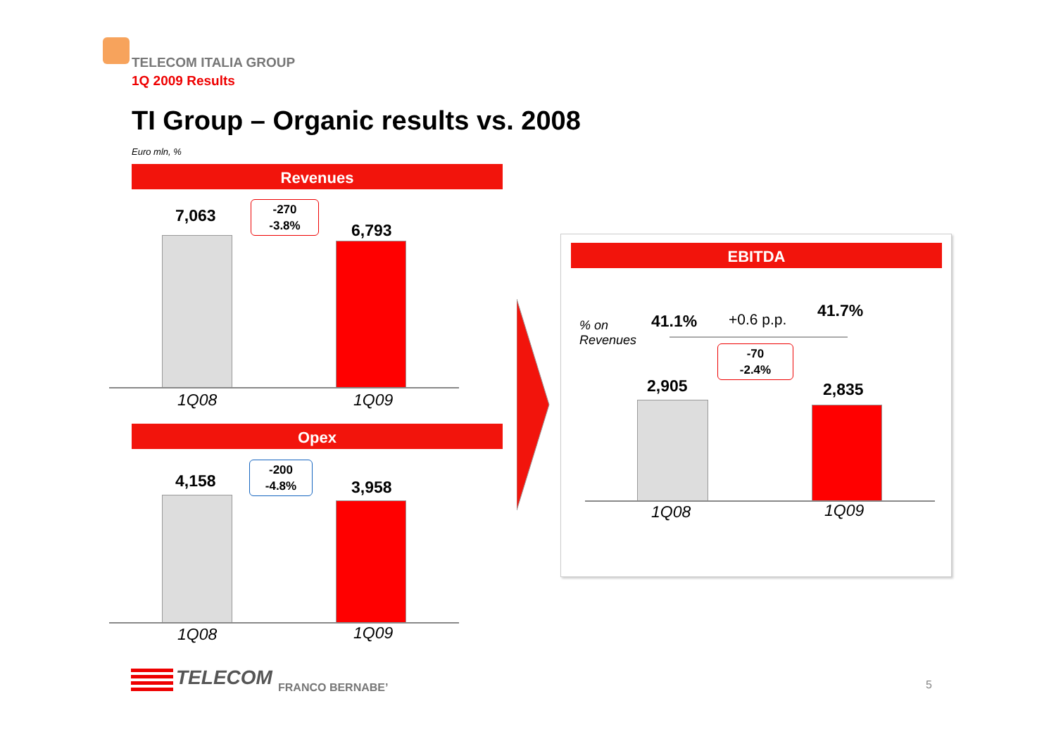TELECOM ITALIA GROUP
1Q 2009 Results
TI Group – Organic results vs. 2008
Euro mln, %
Revenues
7,063
-270
-3.8%
6,793
1Q08 1Q09
Opex
4,158
-200
-4.8%
3,958
1Q08 1Q09
EBITDA
% on
Revenues
41.1% +0.6 p.p. 41.7%
-70
-2.4%
2,905 2,835
1Q08 1Q09
TELECOM FRANCO BERNABE’ 5